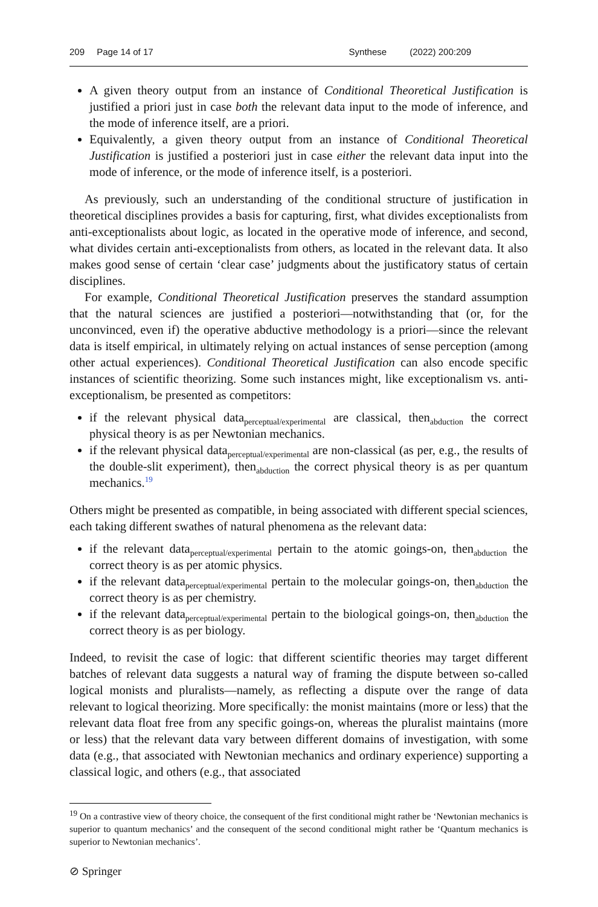209 Page 14 of 17 Synthese (2022) 200:209
A given theory output from an instance of Conditional Theoretical Justification is justified a priori just in case both the relevant data input to the mode of inference, and the mode of inference itself, are a priori.
Equivalently, a given theory output from an instance of Conditional Theoretical Justification is justified a posteriori just in case either the relevant data input into the mode of inference, or the mode of inference itself, is a posteriori.
As previously, such an understanding of the conditional structure of justification in theoretical disciplines provides a basis for capturing, first, what divides exceptionalists from anti-exceptionalists about logic, as located in the operative mode of inference, and second, what divides certain anti-exceptionalists from others, as located in the relevant data. It also makes good sense of certain ‘clear case’ judgments about the justificatory status of certain disciplines.
For example, Conditional Theoretical Justification preserves the standard assumption that the natural sciences are justified a posteriori—notwithstanding that (or, for the unconvinced, even if) the operative abductive methodology is a priori—since the relevant data is itself empirical, in ultimately relying on actual instances of sense perception (among other actual experiences). Conditional Theoretical Justification can also encode specific instances of scientific theorizing. Some such instances might, like exceptionalism vs. anti-exceptionalism, be presented as competitors:
if the relevant physical data<sub>perceptual/experimental</sub> are classical, then<sub>abduction</sub> the correct physical theory is as per Newtonian mechanics.
if the relevant physical data<sub>perceptual/experimental</sub> are non-classical (as per, e.g., the results of the double-slit experiment), then<sub>abduction</sub> the correct physical theory is as per quantum mechanics.<sup>19</sup>
Others might be presented as compatible, in being associated with different special sciences, each taking different swathes of natural phenomena as the relevant data:
if the relevant data<sub>perceptual/experimental</sub> pertain to the atomic goings-on, then<sub>abduction</sub> the correct theory is as per atomic physics.
if the relevant data<sub>perceptual/experimental</sub> pertain to the molecular goings-on, then<sub>abduction</sub> the correct theory is as per chemistry.
if the relevant data<sub>perceptual/experimental</sub> pertain to the biological goings-on, then<sub>abduction</sub> the correct theory is as per biology.
Indeed, to revisit the case of logic: that different scientific theories may target different batches of relevant data suggests a natural way of framing the dispute between so-called logical monists and pluralists—namely, as reflecting a dispute over the range of data relevant to logical theorizing. More specifically: the monist maintains (more or less) that the relevant data float free from any specific goings-on, whereas the pluralist maintains (more or less) that the relevant data vary between different domains of investigation, with some data (e.g., that associated with Newtonian mechanics and ordinary experience) supporting a classical logic, and others (e.g., that associated
<sup>19</sup> On a contrastive view of theory choice, the consequent of the first conditional might rather be ‘Newtonian mechanics is superior to quantum mechanics’ and the consequent of the second conditional might rather be ‘Quantum mechanics is superior to Newtonian mechanics’.
⊘ Springer